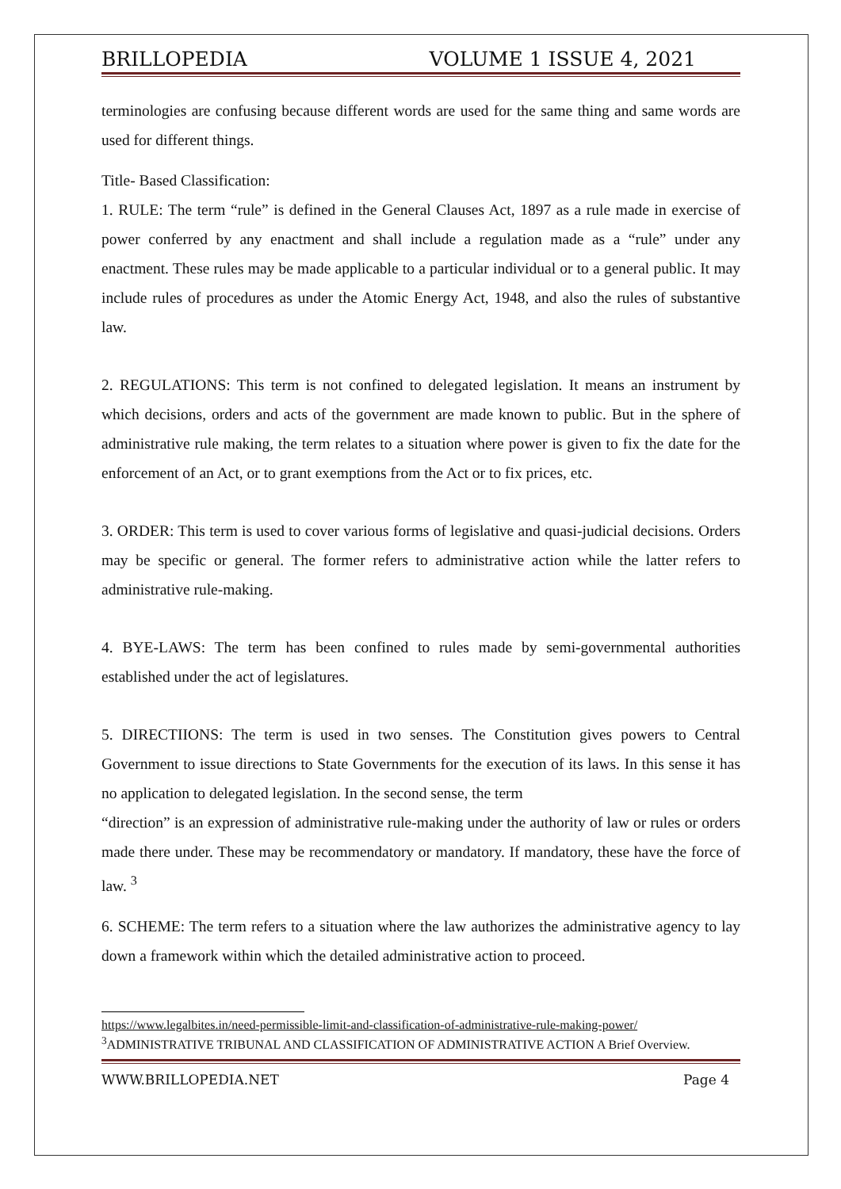BRILLOPEDIA VOLUME 1 ISSUE 4, 2021
terminologies are confusing because different words are used for the same thing and same words are used for different things.
Title- Based Classification:
1. RULE: The term “rule” is defined in the General Clauses Act, 1897 as a rule made in exercise of power conferred by any enactment and shall include a regulation made as a “rule” under any enactment. These rules may be made applicable to a particular individual or to a general public. It may include rules of procedures as under the Atomic Energy Act, 1948, and also the rules of substantive law.
2. REGULATIONS: This term is not confined to delegated legislation. It means an instrument by which decisions, orders and acts of the government are made known to public. But in the sphere of administrative rule making, the term relates to a situation where power is given to fix the date for the enforcement of an Act, or to grant exemptions from the Act or to fix prices, etc.
3. ORDER: This term is used to cover various forms of legislative and quasi-judicial decisions. Orders may be specific or general. The former refers to administrative action while the latter refers to administrative rule-making.
4. BYE-LAWS: The term has been confined to rules made by semi-governmental authorities established under the act of legislatures.
5. DIRECTIIONS: The term is used in two senses. The Constitution gives powers to Central Government to issue directions to State Governments for the execution of its laws. In this sense it has no application to delegated legislation. In the second sense, the term
“direction” is an expression of administrative rule-making under the authority of law or rules or orders made there under. These may be recommendatory or mandatory. If mandatory, these have the force of law. <sup>3</sup>
6. SCHEME: The term refers to a situation where the law authorizes the administrative agency to lay down a framework within which the detailed administrative action to proceed.
https://www.legalbites.in/need-permissible-limit-and-classification-of-administrative-rule-making-power/
<sup>3</sup> ADMINISTRATIVE TRIBUNAL AND CLASSIFICATION OF ADMINISTRATIVE ACTION A Brief Overview.
WWW.BRILLOPEDIA.NET Page 4